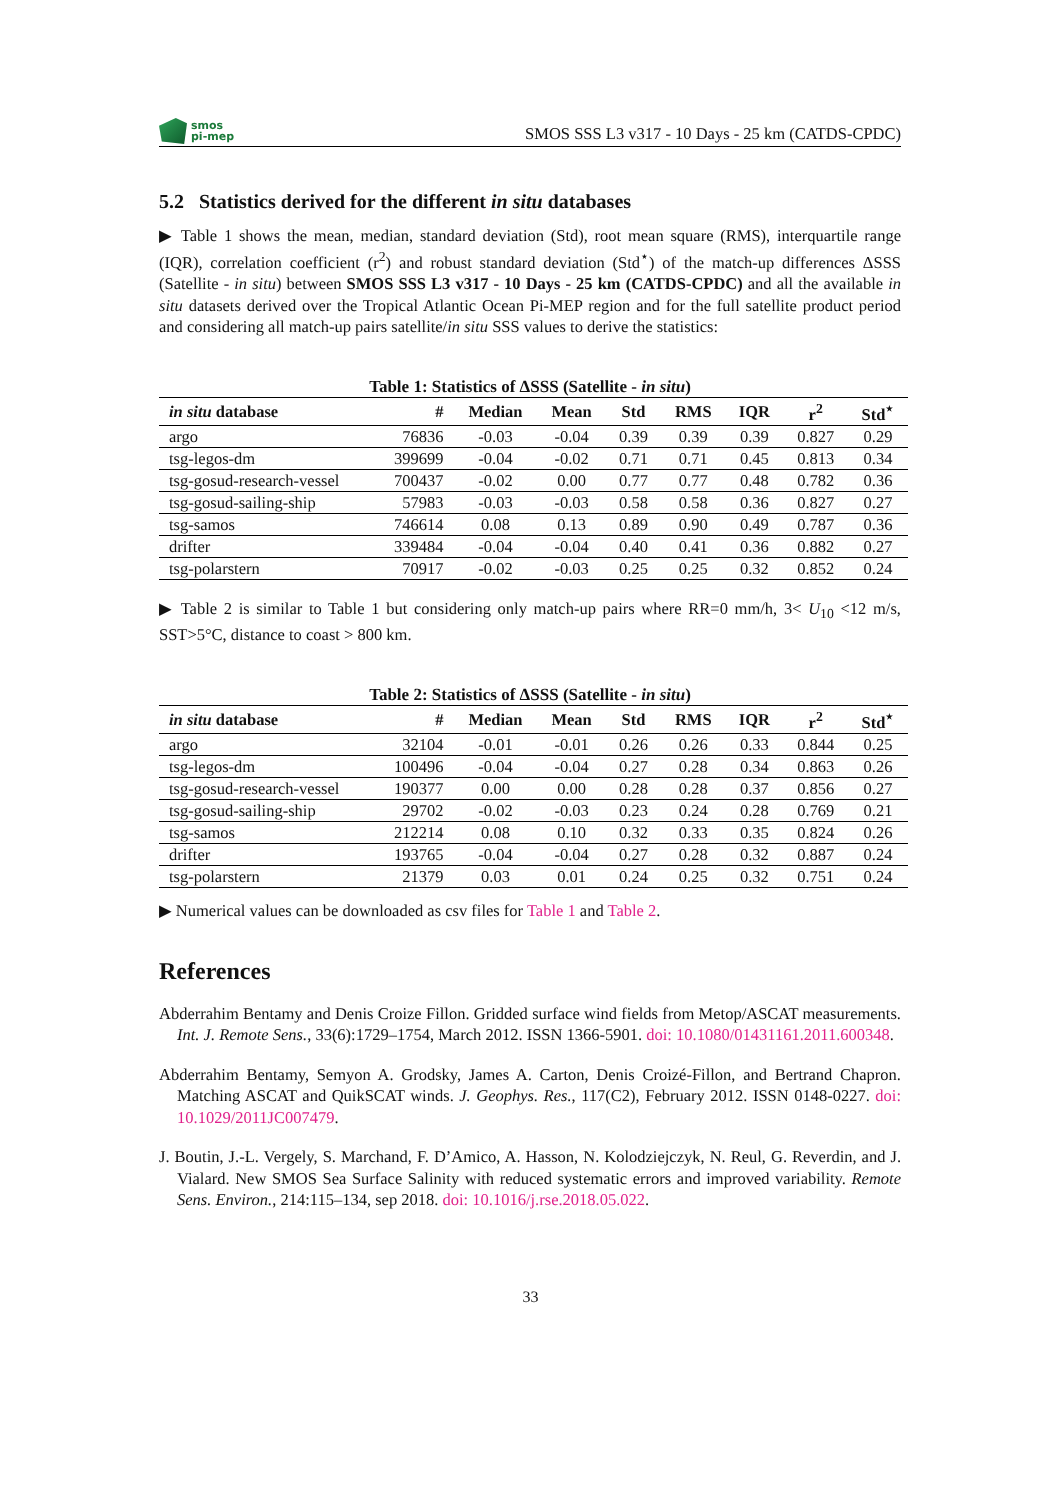smos
pi-mep
SMOS SSS L3 v317 - 10 Days - 25 km (CATDS-CPDC)
5.2 Statistics derived for the different in situ databases
▶ Table 1 shows the mean, median, standard deviation (Std), root mean square (RMS), interquartile range (IQR), correlation coefficient (r<sup>2</sup>) and robust standard deviation (Std<sup>⋆</sup>) of the match-up differences ΔSSS (Satellite - in situ) between SMOS SSS L3 v317 - 10 Days - 25 km (CATDS-CPDC) and all the available in situ datasets derived over the Tropical Atlantic Ocean Pi-MEP region and for the full satellite product period and considering all match-up pairs satellite/in situ SSS values to derive the statistics:
Table 1: Statistics of ΔSSS (Satellite - in situ)
| in situ database | # | Median | Mean | Std | RMS | IQR | r<sup>2</sup> | Std<sup>⋆</sup> |
| --- | --- | --- | --- | --- | --- | --- | --- | --- |
| argo | 76836 | -0.03 | -0.04 | 0.39 | 0.39 | 0.39 | 0.827 | 0.29 |
| tsg-legos-dm | 399699 | -0.04 | -0.02 | 0.71 | 0.71 | 0.45 | 0.813 | 0.34 |
| tsg-gosud-research-vessel | 700437 | -0.02 | 0.00 | 0.77 | 0.77 | 0.48 | 0.782 | 0.36 |
| tsg-gosud-sailing-ship | 57983 | -0.03 | -0.03 | 0.58 | 0.58 | 0.36 | 0.827 | 0.27 |
| tsg-samos | 746614 | 0.08 | 0.13 | 0.89 | 0.90 | 0.49 | 0.787 | 0.36 |
| drifter | 339484 | -0.04 | -0.04 | 0.40 | 0.41 | 0.36 | 0.882 | 0.27 |
| tsg-polarstern | 70917 | -0.02 | -0.03 | 0.25 | 0.25 | 0.32 | 0.852 | 0.24 |
▶ Table 2 is similar to Table 1 but considering only match-up pairs where RR=0 mm/h, 3< U<sub>10</sub> <12 m/s, SST>5°C, distance to coast > 800 km.
Table 2: Statistics of ΔSSS (Satellite - in situ)
| in situ database | # | Median | Mean | Std | RMS | IQR | r<sup>2</sup> | Std<sup>⋆</sup> |
| --- | --- | --- | --- | --- | --- | --- | --- | --- |
| argo | 32104 | -0.01 | -0.01 | 0.26 | 0.26 | 0.33 | 0.844 | 0.25 |
| tsg-legos-dm | 100496 | -0.04 | -0.04 | 0.27 | 0.28 | 0.34 | 0.863 | 0.26 |
| tsg-gosud-research-vessel | 190377 | 0.00 | 0.00 | 0.28 | 0.28 | 0.37 | 0.856 | 0.27 |
| tsg-gosud-sailing-ship | 29702 | -0.02 | -0.03 | 0.23 | 0.24 | 0.28 | 0.769 | 0.21 |
| tsg-samos | 212214 | 0.08 | 0.10 | 0.32 | 0.33 | 0.35 | 0.824 | 0.26 |
| drifter | 193765 | -0.04 | -0.04 | 0.27 | 0.28 | 0.32 | 0.887 | 0.24 |
| tsg-polarstern | 21379 | 0.03 | 0.01 | 0.24 | 0.25 | 0.32 | 0.751 | 0.24 |
▶ Numerical values can be downloaded as csv files for Table 1 and Table 2.
References
Abderrahim Bentamy and Denis Croize Fillon. Gridded surface wind fields from Metop/ASCAT measurements. Int. J. Remote Sens., 33(6):1729–1754, March 2012. ISSN 1366-5901. doi: 10.1080/01431161.2011.600348.
Abderrahim Bentamy, Semyon A. Grodsky, James A. Carton, Denis Croizé-Fillon, and Bertrand Chapron. Matching ASCAT and QuikSCAT winds. J. Geophys. Res., 117(C2), February 2012. ISSN 0148-0227. doi: 10.1029/2011JC007479.
J. Boutin, J.-L. Vergely, S. Marchand, F. D’Amico, A. Hasson, N. Kolodziejczyk, N. Reul, G. Reverdin, and J. Vialard. New SMOS Sea Surface Salinity with reduced systematic errors and improved variability. Remote Sens. Environ., 214:115–134, sep 2018. doi: 10.1016/j.rse.2018.05.022.
33